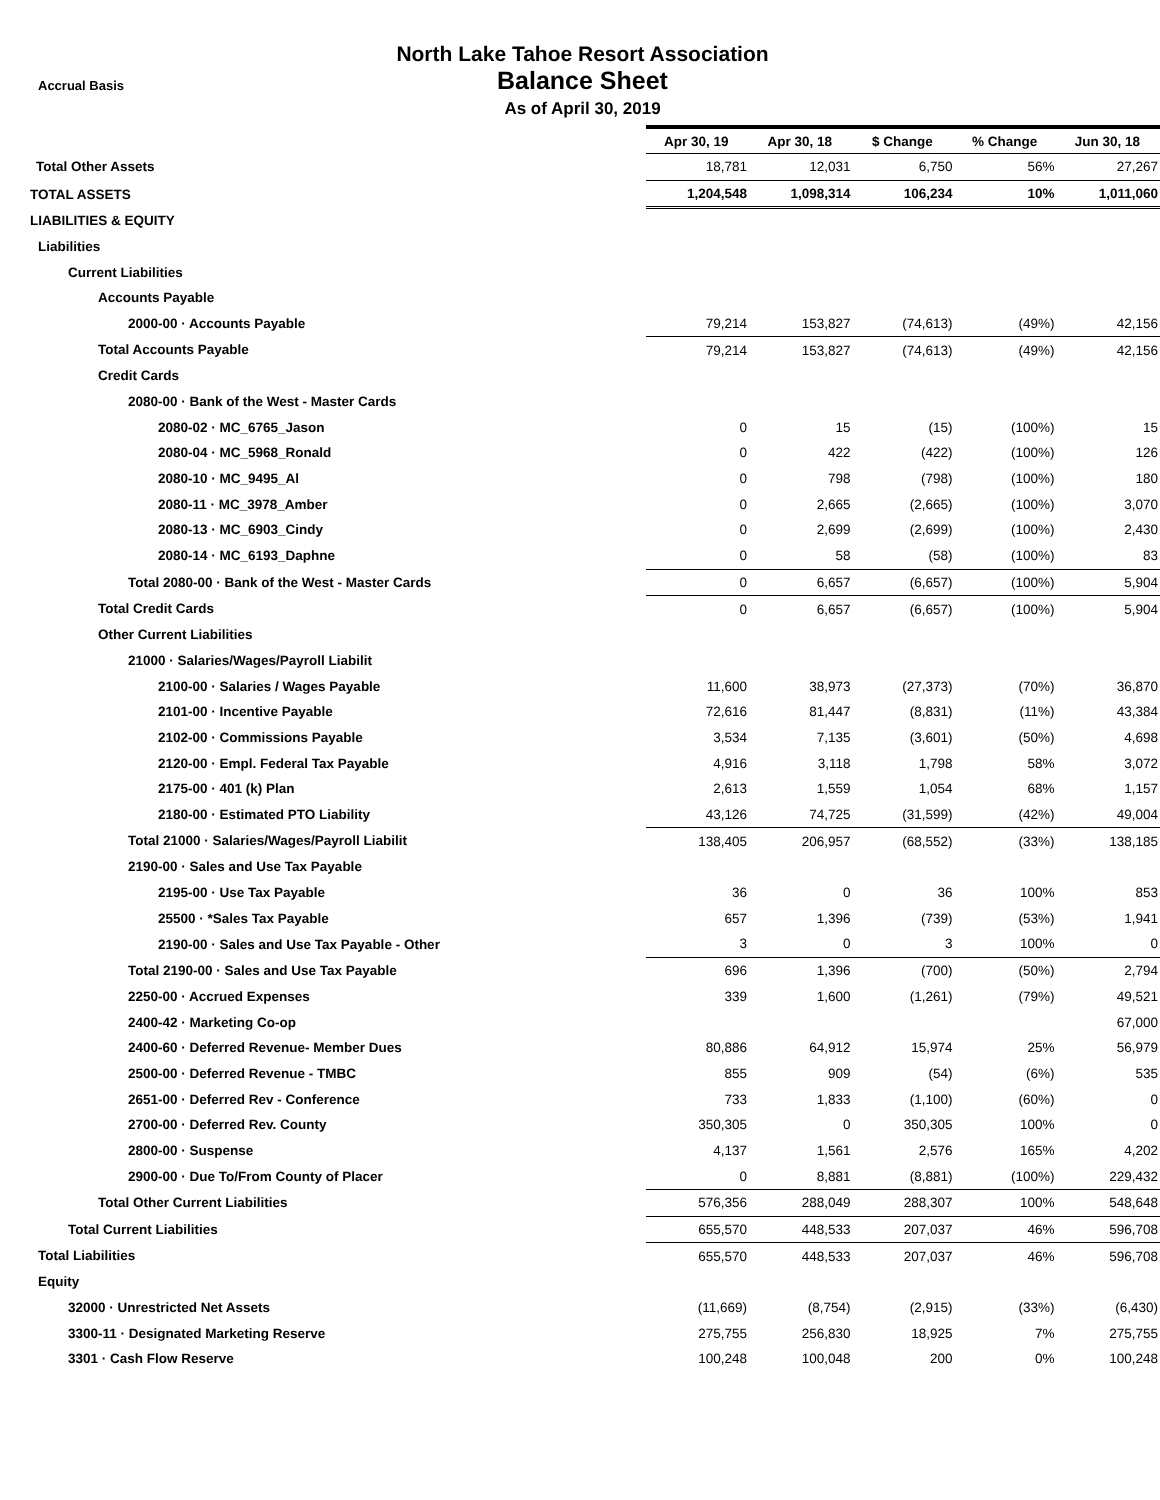Accrual Basis
North Lake Tahoe Resort Association
Balance Sheet
As of April 30, 2019
| | Apr 30, 19 | Apr 30, 18 | $ Change | % Change | Jun 30, 18 |
| Total Other Assets | 18,781 | 12,031 | 6,750 | 56% | 27,267 |
| TOTAL ASSETS | 1,204,548 | 1,098,314 | 106,234 | 10% | 1,011,060 |
| LIABILITIES & EQUITY | | | | | |
| Liabilities | | | | | |
| Current Liabilities | | | | | |
| Accounts Payable | | | | | |
| 2000-00 · Accounts Payable | 79,214 | 153,827 | (74,613) | (49%) | 42,156 |
| Total Accounts Payable | 79,214 | 153,827 | (74,613) | (49%) | 42,156 |
| Credit Cards | | | | | |
| 2080-00 · Bank of the West - Master Cards | | | | | |
| 2080-02 · MC_6765_Jason | 0 | 15 | (15) | (100%) | 15 |
| 2080-04 · MC_5968_Ronald | 0 | 422 | (422) | (100%) | 126 |
| 2080-10 · MC_9495_Al | 0 | 798 | (798) | (100%) | 180 |
| 2080-11 · MC_3978_Amber | 0 | 2,665 | (2,665) | (100%) | 3,070 |
| 2080-13 · MC_6903_Cindy | 0 | 2,699 | (2,699) | (100%) | 2,430 |
| 2080-14 · MC_6193_Daphne | 0 | 58 | (58) | (100%) | 83 |
| Total 2080-00 · Bank of the West - Master Cards | 0 | 6,657 | (6,657) | (100%) | 5,904 |
| Total Credit Cards | 0 | 6,657 | (6,657) | (100%) | 5,904 |
| Other Current Liabilities | | | | | |
| 21000 · Salaries/Wages/Payroll Liabilit | | | | | |
| 2100-00 · Salaries / Wages Payable | 11,600 | 38,973 | (27,373) | (70%) | 36,870 |
| 2101-00 · Incentive Payable | 72,616 | 81,447 | (8,831) | (11%) | 43,384 |
| 2102-00 · Commissions Payable | 3,534 | 7,135 | (3,601) | (50%) | 4,698 |
| 2120-00 · Empl. Federal Tax Payable | 4,916 | 3,118 | 1,798 | 58% | 3,072 |
| 2175-00 · 401 (k) Plan | 2,613 | 1,559 | 1,054 | 68% | 1,157 |
| 2180-00 · Estimated PTO Liability | 43,126 | 74,725 | (31,599) | (42%) | 49,004 |
| Total 21000 · Salaries/Wages/Payroll Liabilit | 138,405 | 206,957 | (68,552) | (33%) | 138,185 |
| 2190-00 · Sales and Use Tax Payable | | | | | |
| 2195-00 · Use Tax Payable | 36 | 0 | 36 | 100% | 853 |
| 25500 · *Sales Tax Payable | 657 | 1,396 | (739) | (53%) | 1,941 |
| 2190-00 · Sales and Use Tax Payable - Other | 3 | 0 | 3 | 100% | 0 |
| Total 2190-00 · Sales and Use Tax Payable | 696 | 1,396 | (700) | (50%) | 2,794 |
| 2250-00 · Accrued Expenses | 339 | 1,600 | (1,261) | (79%) | 49,521 |
| 2400-42 · Marketing Co-op | | | | | 67,000 |
| 2400-60 · Deferred Revenue- Member Dues | 80,886 | 64,912 | 15,974 | 25% | 56,979 |
| 2500-00 · Deferred Revenue - TMBC | 855 | 909 | (54) | (6%) | 535 |
| 2651-00 · Deferred Rev - Conference | 733 | 1,833 | (1,100) | (60%) | 0 |
| 2700-00 · Deferred Rev. County | 350,305 | 0 | 350,305 | 100% | 0 |
| 2800-00 · Suspense | 4,137 | 1,561 | 2,576 | 165% | 4,202 |
| 2900-00 · Due To/From County of Placer | 0 | 8,881 | (8,881) | (100%) | 229,432 |
| Total Other Current Liabilities | 576,356 | 288,049 | 288,307 | 100% | 548,648 |
| Total Current Liabilities | 655,570 | 448,533 | 207,037 | 46% | 596,708 |
| Total Liabilities | 655,570 | 448,533 | 207,037 | 46% | 596,708 |
| Equity | | | | | |
| 32000 · Unrestricted Net Assets | (11,669) | (8,754) | (2,915) | (33%) | (6,430) |
| 3300-11 · Designated Marketing Reserve | 275,755 | 256,830 | 18,925 | 7% | 275,755 |
| 3301 · Cash Flow Reserve | 100,248 | 100,048 | 200 | 0% | 100,248 |